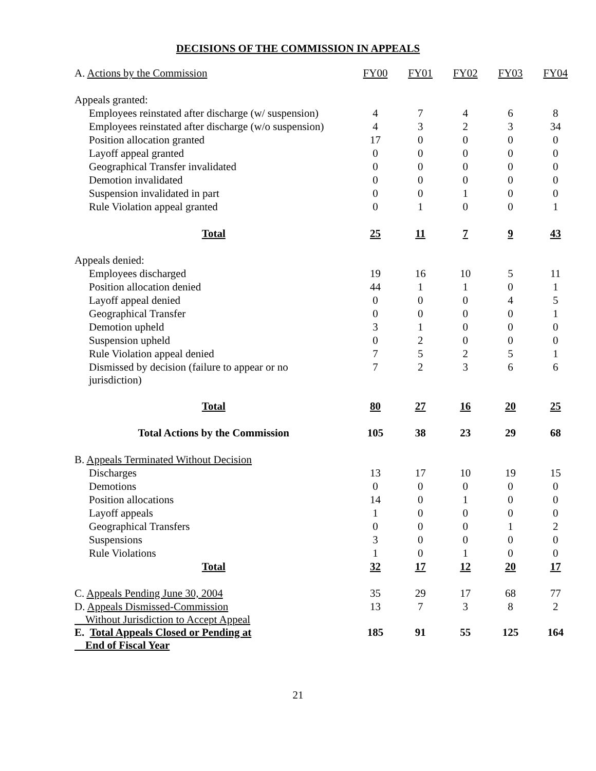DECISIONS OF THE COMMISSION IN APPEALS
| A. Actions by the Commission | FY00 | FY01 | FY02 | FY03 | FY04 |
| Appeals granted: | | | | | |
| Employees reinstated after discharge (w/ suspension) | 4 | 7 | 4 | 6 | 8 |
| Employees reinstated after discharge (w/o suspension) | 4 | 3 | 2 | 3 | 34 |
| Position allocation granted | 17 | 0 | 0 | 0 | 0 |
| Layoff appeal granted | 0 | 0 | 0 | 0 | 0 |
| Geographical Transfer invalidated | 0 | 0 | 0 | 0 | 0 |
| Demotion invalidated | 0 | 0 | 0 | 0 | 0 |
| Suspension invalidated in part | 0 | 0 | 1 | 0 | 0 |
| Rule Violation appeal granted | 0 | 1 | 0 | 0 | 1 |
| Total | 25 | 11 | 7 | 9 | 43 |
| Appeals denied: | | | | | |
| Employees discharged | 19 | 16 | 10 | 5 | 11 |
| Position allocation denied | 44 | 1 | 1 | 0 | 1 |
| Layoff appeal denied | 0 | 0 | 0 | 4 | 5 |
| Geographical Transfer | 0 | 0 | 0 | 0 | 1 |
| Demotion upheld | 3 | 1 | 0 | 0 | 0 |
| Suspension upheld | 0 | 2 | 0 | 0 | 0 |
| Rule Violation appeal denied | 7 | 5 | 2 | 5 | 1 |
| Dismissed by decision (failure to appear or no jurisdiction) | 7 | 2 | 3 | 6 | 6 |
| Total | 80 | 27 | 16 | 20 | 25 |
| Total Actions by the Commission | 105 | 38 | 23 | 29 | 68 |
| B. Appeals Terminated Without Decision | | | | | |
| Discharges | 13 | 17 | 10 | 19 | 15 |
| Demotions | 0 | 0 | 0 | 0 | 0 |
| Position allocations | 14 | 0 | 1 | 0 | 0 |
| Layoff appeals | 1 | 0 | 0 | 0 | 0 |
| Geographical Transfers | 0 | 0 | 0 | 1 | 2 |
| Suspensions | 3 | 0 | 0 | 0 | 0 |
| Rule Violations | 1 | 0 | 1 | 0 | 0 |
| Total | 32 | 17 | 12 | 20 | 17 |
| C. Appeals Pending June 30, 2004 | 35 | 29 | 17 | 68 | 77 |
| D. Appeals Dismissed-Commission Without Jurisdiction to Accept Appeal | 13 | 7 | 3 | 8 | 2 |
| E. Total Appeals Closed or Pending at End of Fiscal Year | 185 | 91 | 55 | 125 | 164 |
21